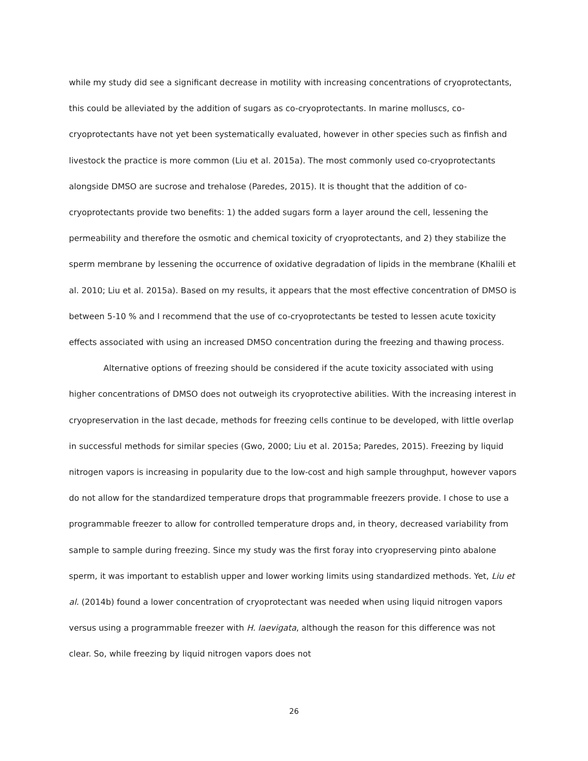while my study did see a significant decrease in motility with increasing concentrations of cryoprotectants, this could be alleviated by the addition of sugars as co-cryoprotectants. In marine molluscs, co-cryoprotectants have not yet been systematically evaluated, however in other species such as finfish and livestock the practice is more common (Liu et al. 2015a). The most commonly used co-cryoprotectants alongside DMSO are sucrose and trehalose (Paredes, 2015). It is thought that the addition of co-cryoprotectants provide two benefits: 1) the added sugars form a layer around the cell, lessening the permeability and therefore the osmotic and chemical toxicity of cryoprotectants, and 2) they stabilize the sperm membrane by lessening the occurrence of oxidative degradation of lipids in the membrane (Khalili et al. 2010; Liu et al. 2015a). Based on my results, it appears that the most effective concentration of DMSO is between 5-10 % and I recommend that the use of co-cryoprotectants be tested to lessen acute toxicity effects associated with using an increased DMSO concentration during the freezing and thawing process.
Alternative options of freezing should be considered if the acute toxicity associated with using higher concentrations of DMSO does not outweigh its cryoprotective abilities. With the increasing interest in cryopreservation in the last decade, methods for freezing cells continue to be developed, with little overlap in successful methods for similar species (Gwo, 2000; Liu et al. 2015a; Paredes, 2015). Freezing by liquid nitrogen vapors is increasing in popularity due to the low-cost and high sample throughput, however vapors do not allow for the standardized temperature drops that programmable freezers provide. I chose to use a programmable freezer to allow for controlled temperature drops and, in theory, decreased variability from sample to sample during freezing. Since my study was the first foray into cryopreserving pinto abalone sperm, it was important to establish upper and lower working limits using standardized methods. Yet, Liu et al. (2014b) found a lower concentration of cryoprotectant was needed when using liquid nitrogen vapors versus using a programmable freezer with H. laevigata, although the reason for this difference was not clear. So, while freezing by liquid nitrogen vapors does not
26